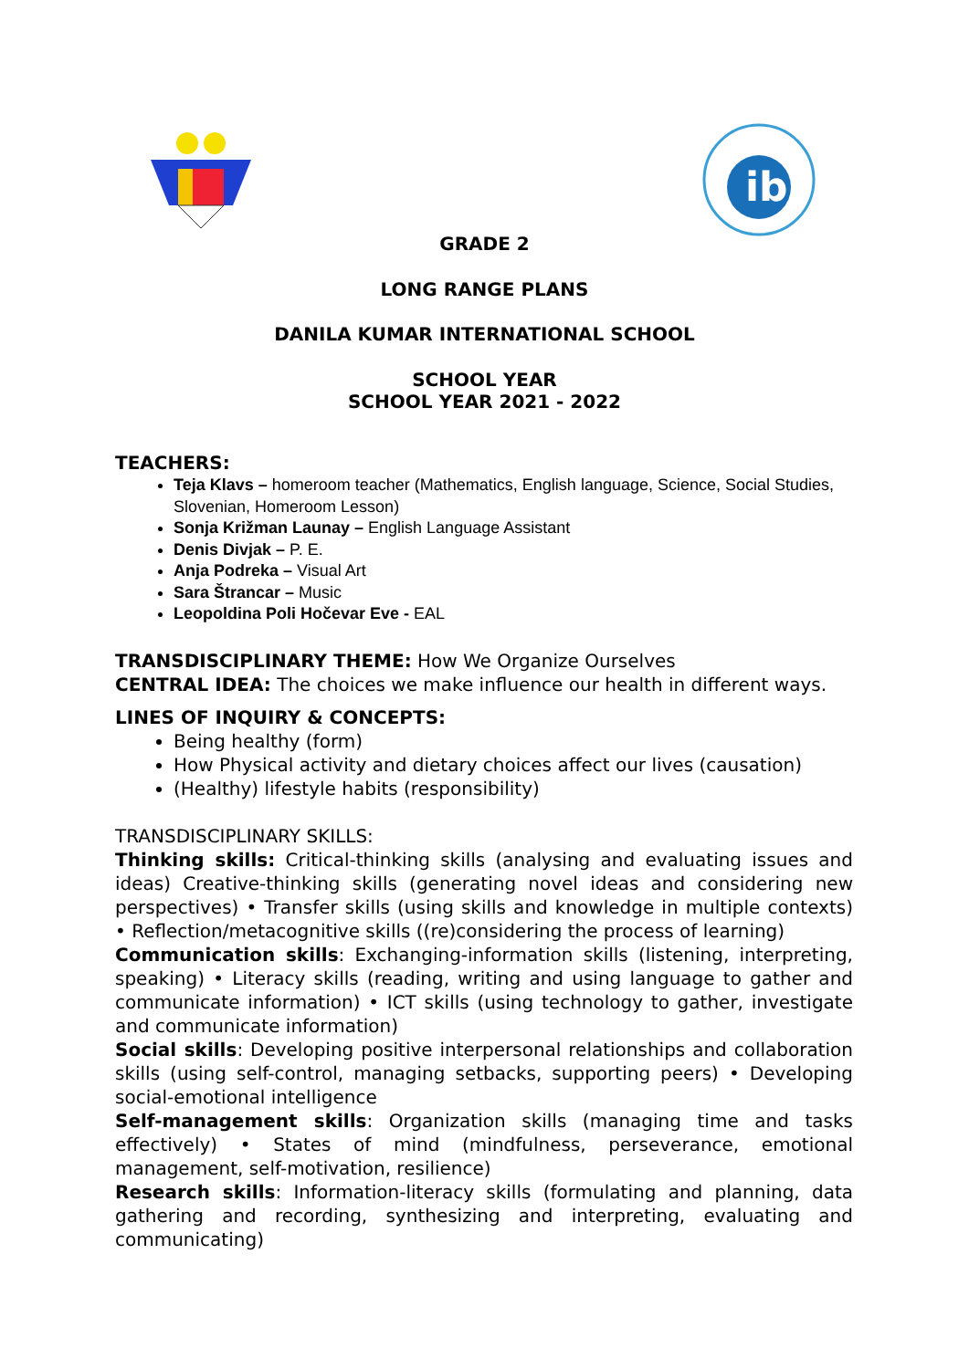ib
GRADE 2
LONG RANGE PLANS
DANILA KUMAR INTERNATIONAL SCHOOL
SCHOOL YEAR
SCHOOL YEAR 2021 - 2022
TEACHERS:
Teja Klavs – homeroom teacher (Mathematics, English language, Science, Social Studies, Slovenian, Homeroom Lesson)
Sonja Križman Launay – English Language Assistant
Denis Divjak – P. E.
Anja Podreka – Visual Art
Sara Štrancar – Music
Leopoldina Poli Hočevar Eve - EAL
TRANSDISCIPLINARY THEME: How We Organize Ourselves
CENTRAL IDEA: The choices we make influence our health in different ways.
LINES OF INQUIRY & CONCEPTS:
Being healthy (form)
How Physical activity and dietary choices affect our lives (causation)
(Healthy) lifestyle habits (responsibility)
TRANSDISCIPLINARY SKILLS:
Thinking skills: Critical-thinking skills (analysing and evaluating issues and ideas) Creative-thinking skills (generating novel ideas and considering new perspectives) • Transfer skills (using skills and knowledge in multiple contexts) • Reflection/metacognitive skills ((re)considering the process of learning)
Communication skills: Exchanging-information skills (listening, interpreting, speaking) • Literacy skills (reading, writing and using language to gather and communicate information) • ICT skills (using technology to gather, investigate and communicate information)
Social skills: Developing positive interpersonal relationships and collaboration skills (using self-control, managing setbacks, supporting peers) • Developing social-emotional intelligence
Self-management skills: Organization skills (managing time and tasks effectively) • States of mind (mindfulness, perseverance, emotional management, self-motivation, resilience)
Research skills: Information-literacy skills (formulating and planning, data gathering and recording, synthesizing and interpreting, evaluating and communicating)